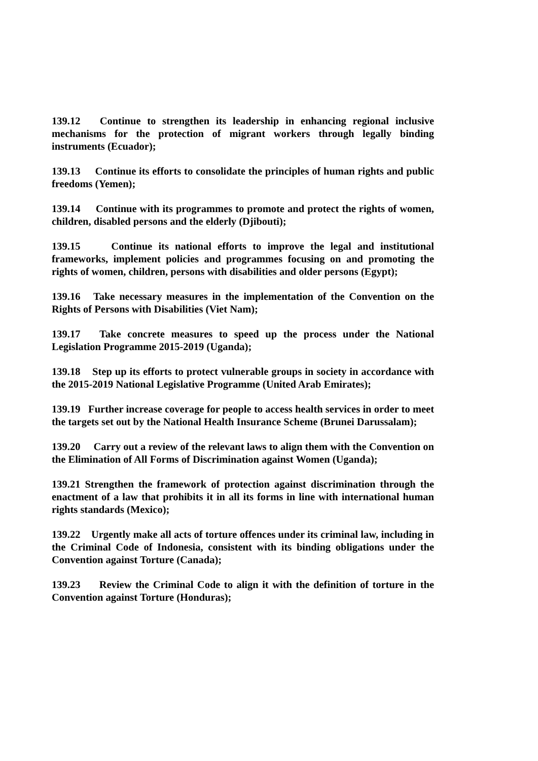139.12 Continue to strengthen its leadership in enhancing regional inclusive mechanisms for the protection of migrant workers through legally binding instruments (Ecuador);
139.13 Continue its efforts to consolidate the principles of human rights and public freedoms (Yemen);
139.14 Continue with its programmes to promote and protect the rights of women, children, disabled persons and the elderly (Djibouti);
139.15 Continue its national efforts to improve the legal and institutional frameworks, implement policies and programmes focusing on and promoting the rights of women, children, persons with disabilities and older persons (Egypt);
139.16 Take necessary measures in the implementation of the Convention on the Rights of Persons with Disabilities (Viet Nam);
139.17 Take concrete measures to speed up the process under the National Legislation Programme 2015-2019 (Uganda);
139.18 Step up its efforts to protect vulnerable groups in society in accordance with the 2015-2019 National Legislative Programme (United Arab Emirates);
139.19 Further increase coverage for people to access health services in order to meet the targets set out by the National Health Insurance Scheme (Brunei Darussalam);
139.20 Carry out a review of the relevant laws to align them with the Convention on the Elimination of All Forms of Discrimination against Women (Uganda);
139.21 Strengthen the framework of protection against discrimination through the enactment of a law that prohibits it in all its forms in line with international human rights standards (Mexico);
139.22 Urgently make all acts of torture offences under its criminal law, including in the Criminal Code of Indonesia, consistent with its binding obligations under the Convention against Torture (Canada);
139.23 Review the Criminal Code to align it with the definition of torture in the Convention against Torture (Honduras);